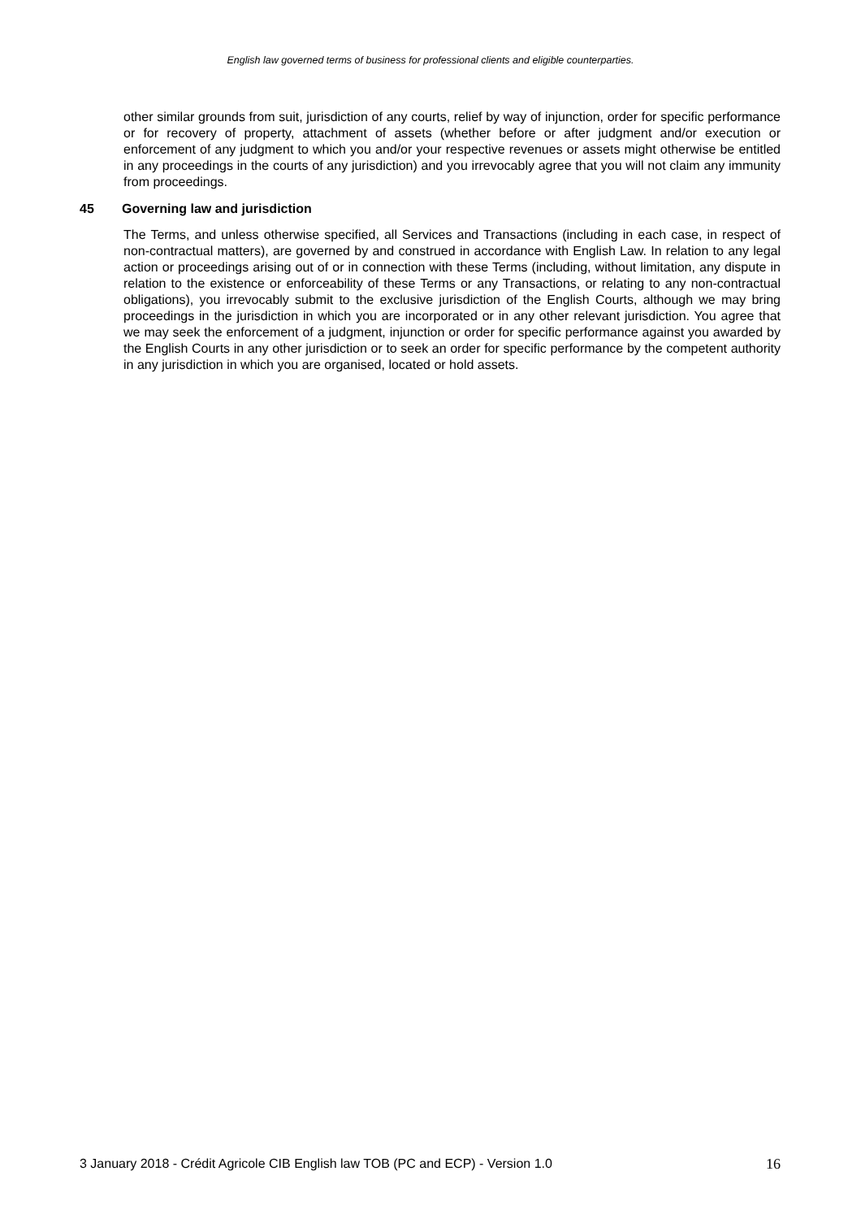English law governed terms of business for professional clients and eligible counterparties.
other similar grounds from suit, jurisdiction of any courts, relief by way of injunction, order for specific performance or for recovery of property, attachment of assets (whether before or after judgment and/or execution or enforcement of any judgment to which you and/or your respective revenues or assets might otherwise be entitled in any proceedings in the courts of any jurisdiction) and you irrevocably agree that you will not claim any immunity from proceedings.
45 Governing law and jurisdiction
The Terms, and unless otherwise specified, all Services and Transactions (including in each case, in respect of non-contractual matters), are governed by and construed in accordance with English Law. In relation to any legal action or proceedings arising out of or in connection with these Terms (including, without limitation, any dispute in relation to the existence or enforceability of these Terms or any Transactions, or relating to any non-contractual obligations), you irrevocably submit to the exclusive jurisdiction of the English Courts, although we may bring proceedings in the jurisdiction in which you are incorporated or in any other relevant jurisdiction. You agree that we may seek the enforcement of a judgment, injunction or order for specific performance against you awarded by the English Courts in any other jurisdiction or to seek an order for specific performance by the competent authority in any jurisdiction in which you are organised, located or hold assets.
3 January 2018 - Crédit Agricole CIB English law TOB (PC and ECP) - Version 1.0 16